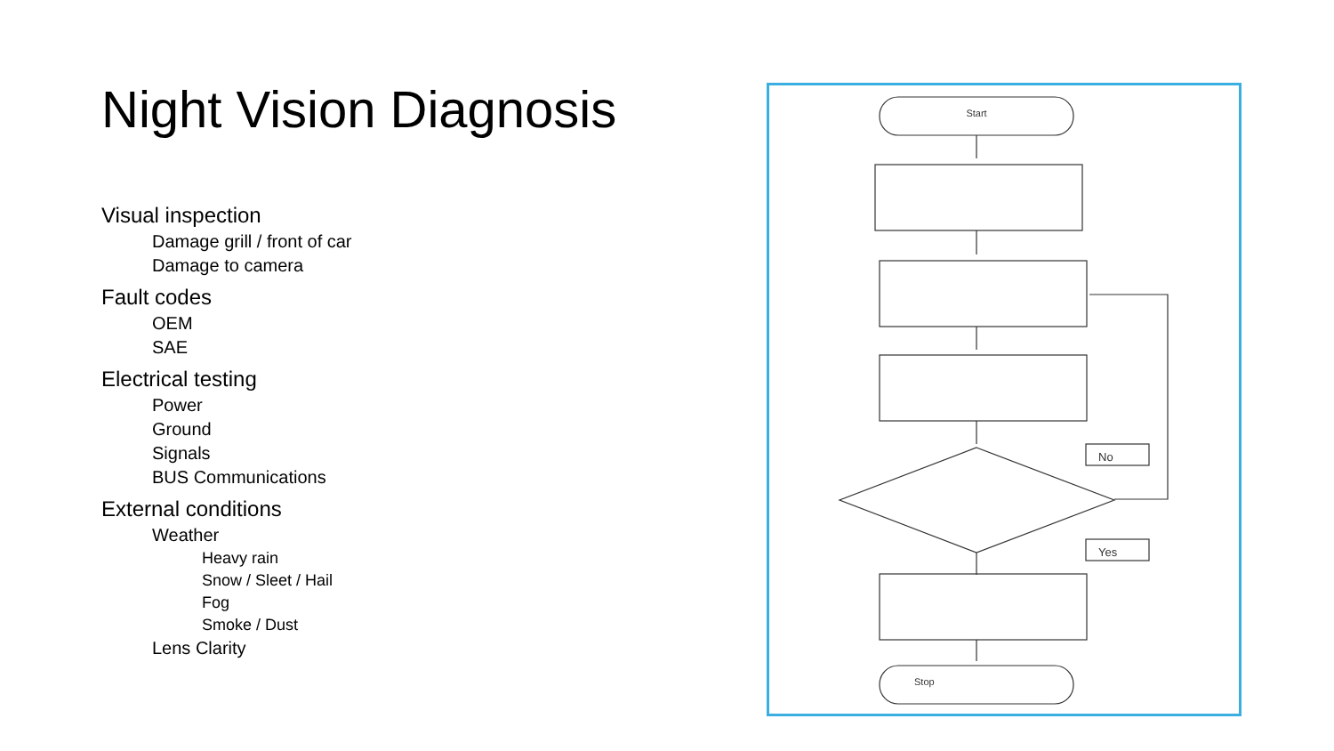Night Vision Diagnosis
Visual inspection
Damage grill / front of car
Damage to camera
Fault codes
OEM
SAE
Electrical testing
Power
Ground
Signals
BUS Communications
External conditions
Weather
Heavy rain
Snow / Sleet / Hail
Fog
Smoke / Dust
Lens Clarity
Start
Stop
No
Yes